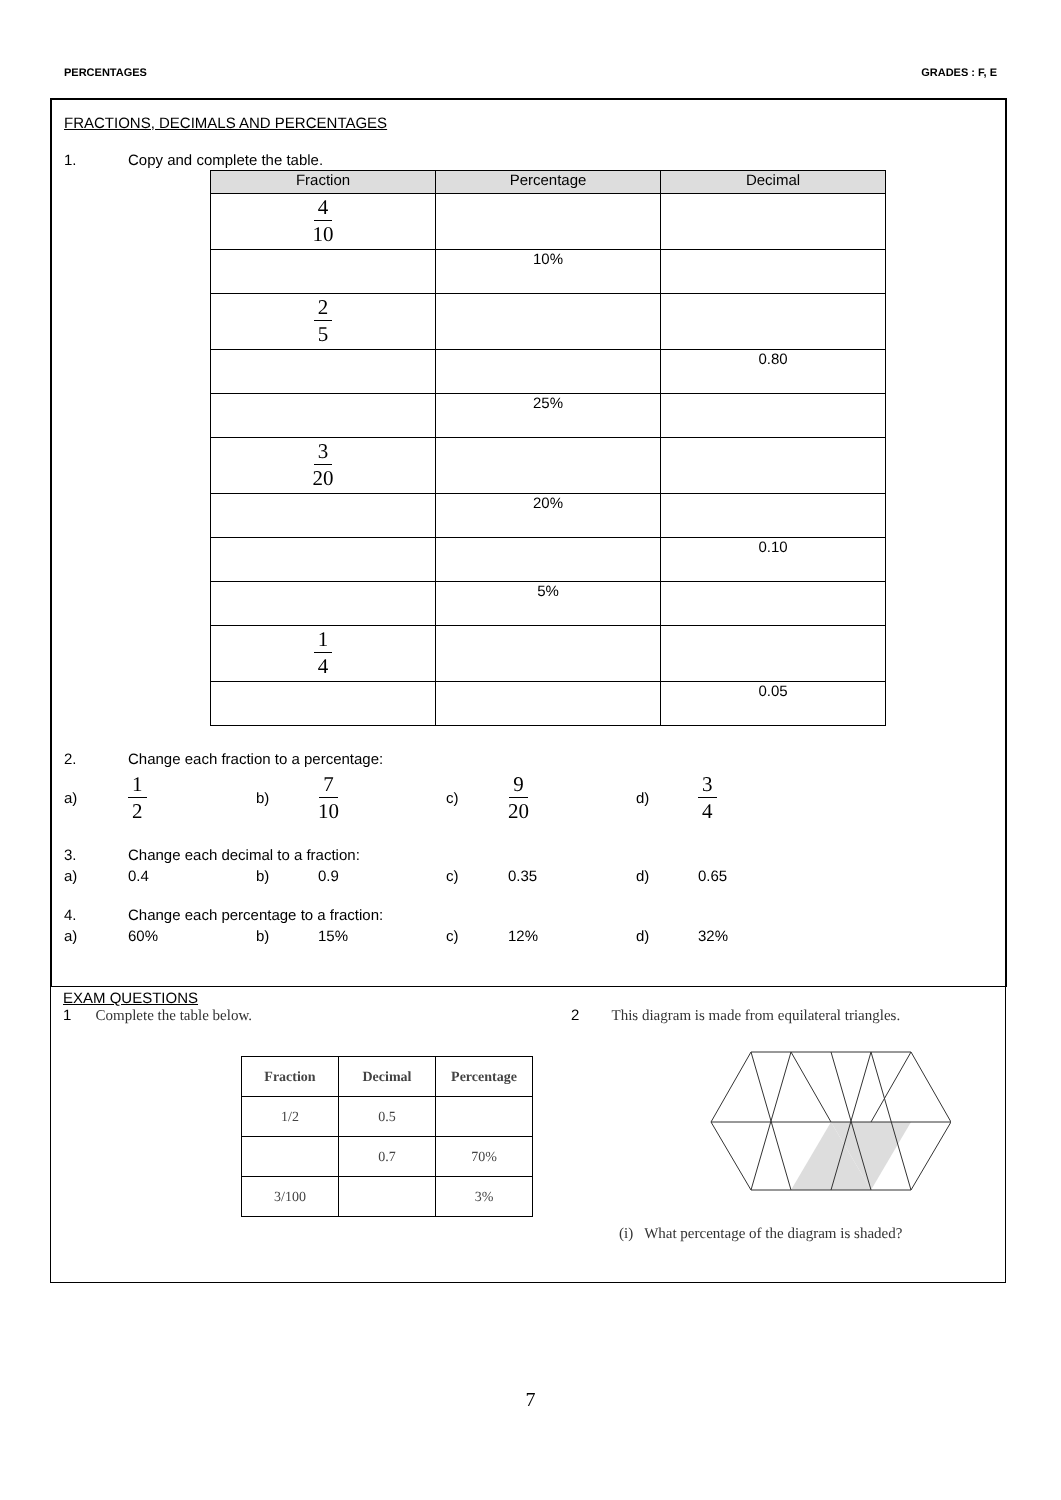PERCENTAGES GRADES : F, E
FRACTIONS, DECIMALS AND PERCENTAGES
1. Copy and complete the table.
| Fraction | Percentage | Decimal |
| --- | --- | --- |
| 4 10 | | |
| | 10% | |
| 2 5 | | |
| | | 0.80 |
| | 25% | |
| 3 20 | | |
| | 20% | |
| | | 0.10 |
| | 5% | |
| 1 4 | | |
| | | 0.05 |
2. Change each fraction to a percentage:
a)
1 2
b)
7 10
c)
9 20
d)
3 4
3. Change each decimal to a fraction:
a) 0.4 b) 0.9 c) 0.35 d) 0.65
4. Change each percentage to a fraction:
a) 60% b) 15% c) 12% d) 32%
EXAM QUESTIONS
1 Complete the table below.
| Fraction | Decimal | Percentage |
| --- | --- | --- |
| 1/2 | 0.5 | |
| | 0.7 | 70% |
| 3/100 | | 3% |
2 This diagram is made from equilateral triangles.
(i) What percentage of the diagram is shaded?
7